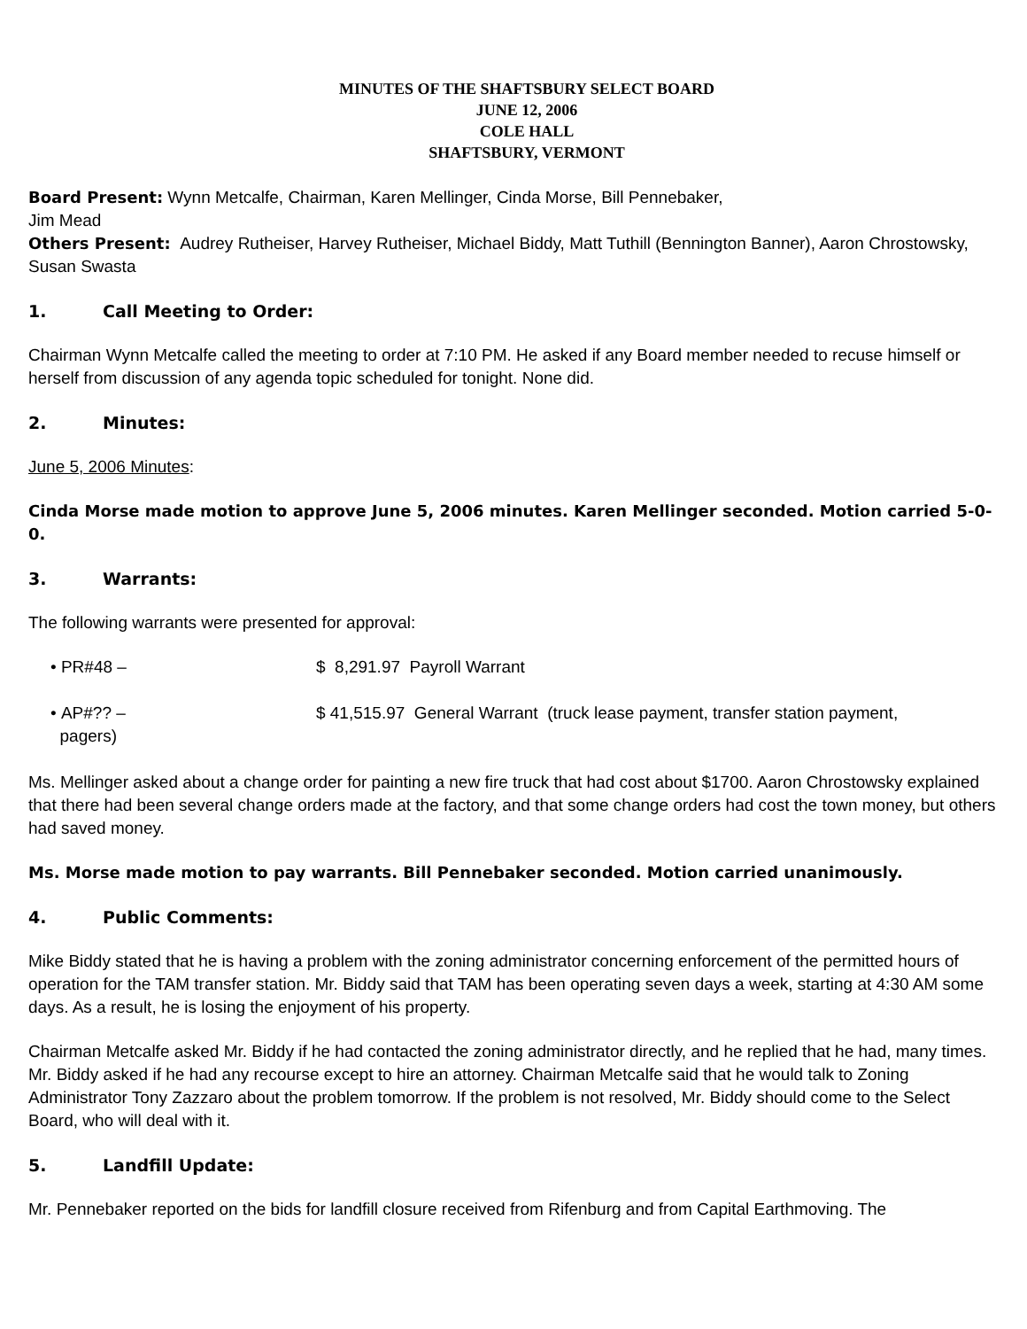MINUTES OF THE SHAFTSBURY SELECT BOARD
JUNE 12, 2006
COLE HALL
SHAFTSBURY, VERMONT
Board Present: Wynn Metcalfe, Chairman, Karen Mellinger, Cinda Morse, Bill Pennebaker,
Jim Mead
Others Present: Audrey Rutheiser, Harvey Rutheiser, Michael Biddy, Matt Tuthill (Bennington Banner), Aaron Chrostowsky, Susan Swasta
1. Call Meeting to Order:
Chairman Wynn Metcalfe called the meeting to order at 7:10 PM. He asked if any Board member needed to recuse himself or herself from discussion of any agenda topic scheduled for tonight. None did.
2. Minutes:
June 5, 2006 Minutes:
Cinda Morse made motion to approve June 5, 2006 minutes. Karen Mellinger seconded. Motion carried 5-0-0.
3. Warrants:
The following warrants were presented for approval:
• PR#48 – $ 8,291.97 Payroll Warrant
• AP#?? – $ 41,515.97 General Warrant (truck lease payment, transfer station payment,
pagers)
Ms. Mellinger asked about a change order for painting a new fire truck that had cost about $1700. Aaron Chrostowsky explained that there had been several change orders made at the factory, and that some change orders had cost the town money, but others had saved money.
Ms. Morse made motion to pay warrants. Bill Pennebaker seconded. Motion carried unanimously.
4. Public Comments:
Mike Biddy stated that he is having a problem with the zoning administrator concerning enforcement of the permitted hours of operation for the TAM transfer station. Mr. Biddy said that TAM has been operating seven days a week, starting at 4:30 AM some days. As a result, he is losing the enjoyment of his property.
Chairman Metcalfe asked Mr. Biddy if he had contacted the zoning administrator directly, and he replied that he had, many times. Mr. Biddy asked if he had any recourse except to hire an attorney. Chairman Metcalfe said that he would talk to Zoning Administrator Tony Zazzaro about the problem tomorrow. If the problem is not resolved, Mr. Biddy should come to the Select Board, who will deal with it.
5. Landfill Update:
Mr. Pennebaker reported on the bids for landfill closure received from Rifenburg and from Capital Earthmoving. The